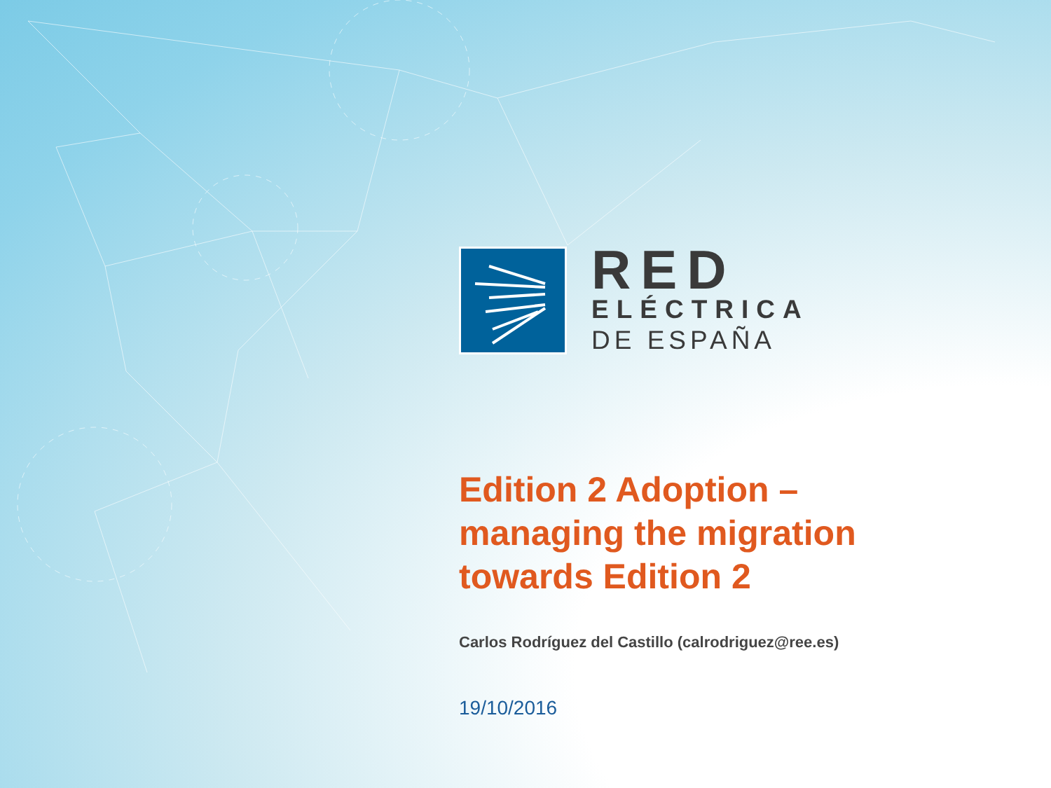RED
ELÉCTRICA
DE ESPAÑA
Edition 2 Adoption –
managing the migration
towards Edition 2
Carlos Rodríguez del Castillo (calrodriguez@ree.es)
19/10/2016